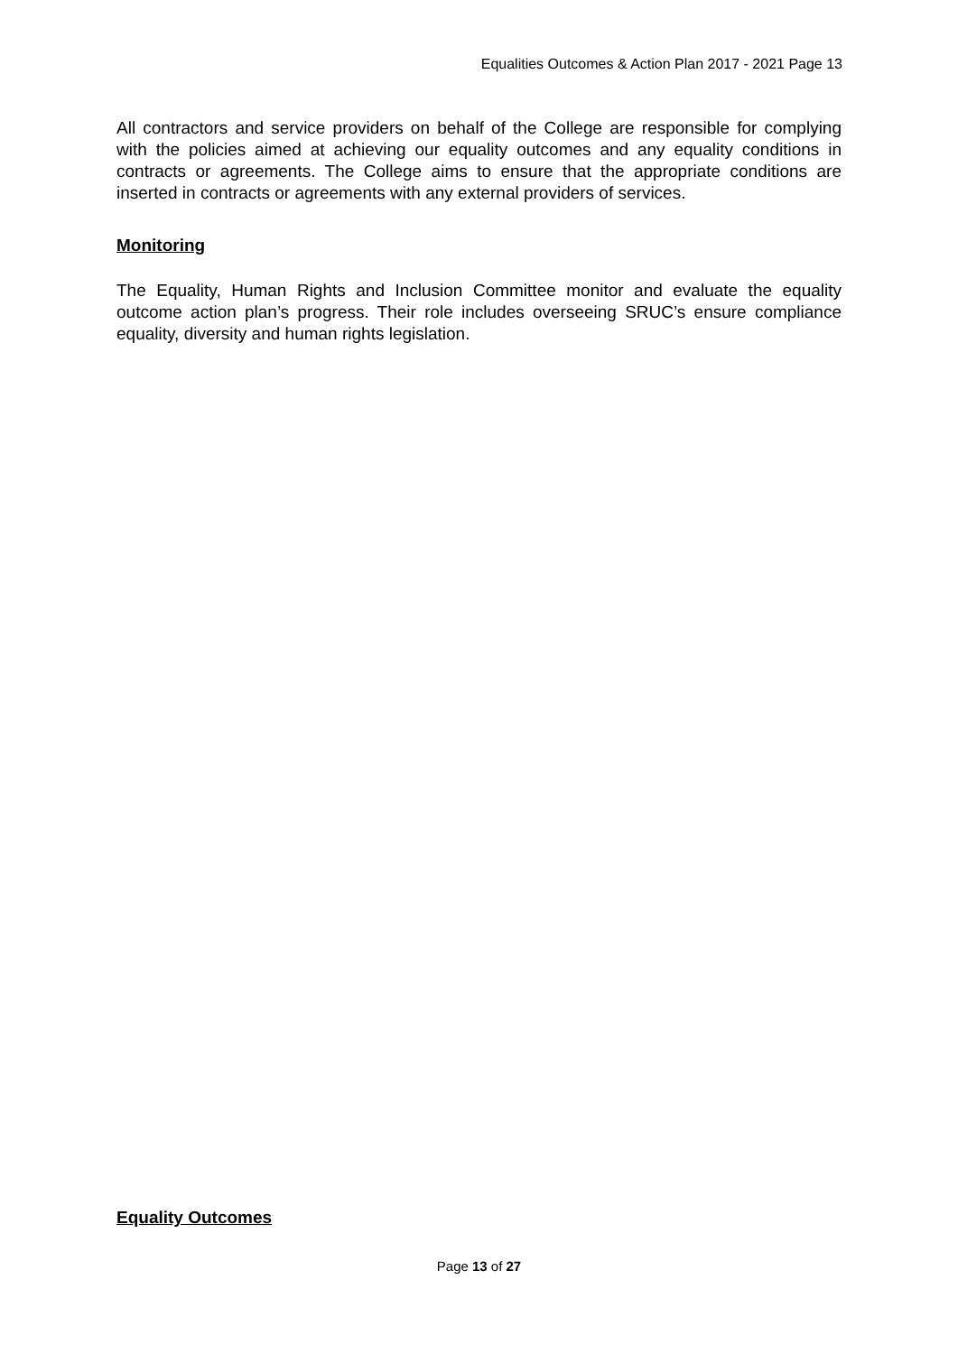Equalities Outcomes & Action Plan 2017 - 2021 Page 13
All contractors and service providers on behalf of the College are responsible for complying with the policies aimed at achieving our equality outcomes and any equality conditions in contracts or agreements. The College aims to ensure that the appropriate conditions are inserted in contracts or agreements with any external providers of services.
Monitoring
The Equality, Human Rights and Inclusion Committee monitor and evaluate the equality outcome action plan’s progress. Their role includes overseeing SRUC’s ensure compliance equality, diversity and human rights legislation.
Equality Outcomes
Page 13 of 27